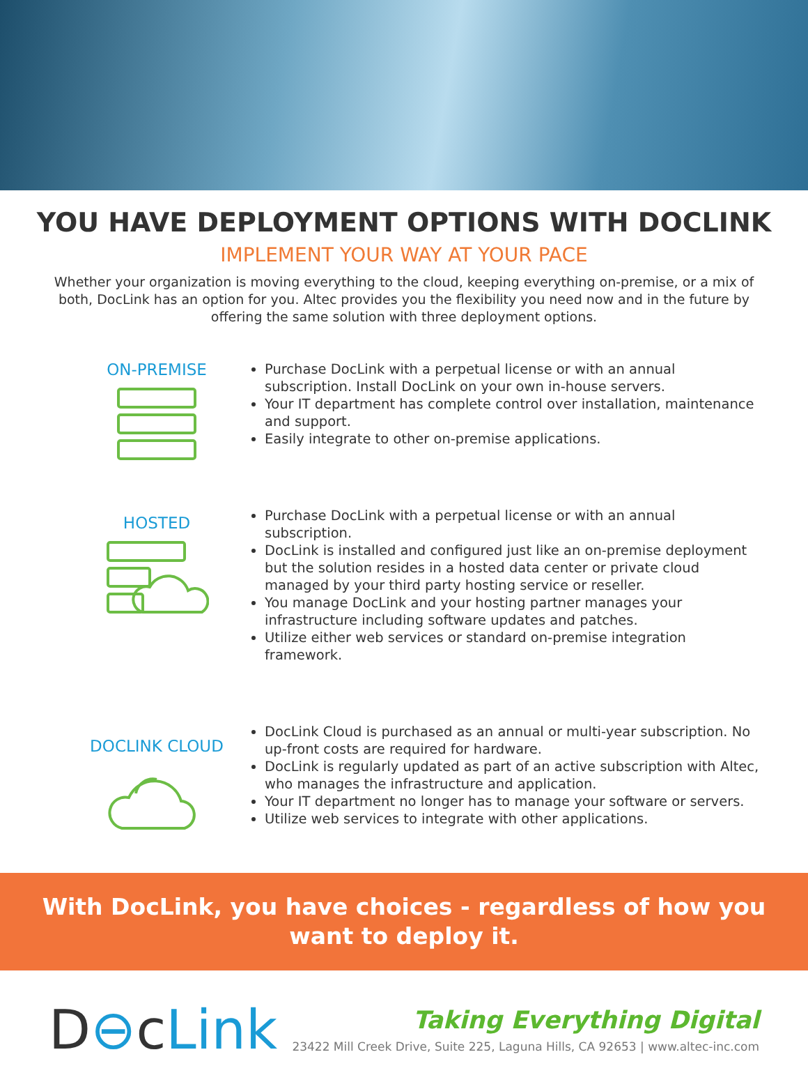YOU HAVE DEPLOYMENT OPTIONS WITH DOCLINK
IMPLEMENT YOUR WAY AT YOUR PACE
Whether your organization is moving everything to the cloud, keeping everything on-premise, or a mix of both, DocLink has an option for you. Altec provides you the flexibility you need now and in the future by offering the same solution with three deployment options.
ON-PREMISE
Purchase DocLink with a perpetual license or with an annual subscription. Install DocLink on your own in-house servers.
Your IT department has complete control over installation, maintenance and support.
Easily integrate to other on-premise applications.
HOSTED
Purchase DocLink with a perpetual license or with an annual subscription.
DocLink is installed and configured just like an on-premise deployment but the solution resides in a hosted data center or private cloud managed by your third party hosting service or reseller.
You manage DocLink and your hosting partner manages your infrastructure including software updates and patches.
Utilize either web services or standard on-premise integration framework.
DOCLINK CLOUD
DocLink Cloud is purchased as an annual or multi-year subscription. No up-front costs are required for hardware.
DocLink is regularly updated as part of an active subscription with Altec, who manages the infrastructure and application.
Your IT department no longer has to manage your software or servers.
Utilize web services to integrate with other applications.
With DocLink, you have choices - regardless of how you want to deploy it.
D⊖cLink
Taking Everything Digital
23422 Mill Creek Drive, Suite 225, Laguna Hills, CA 92653 | www.altec-inc.com